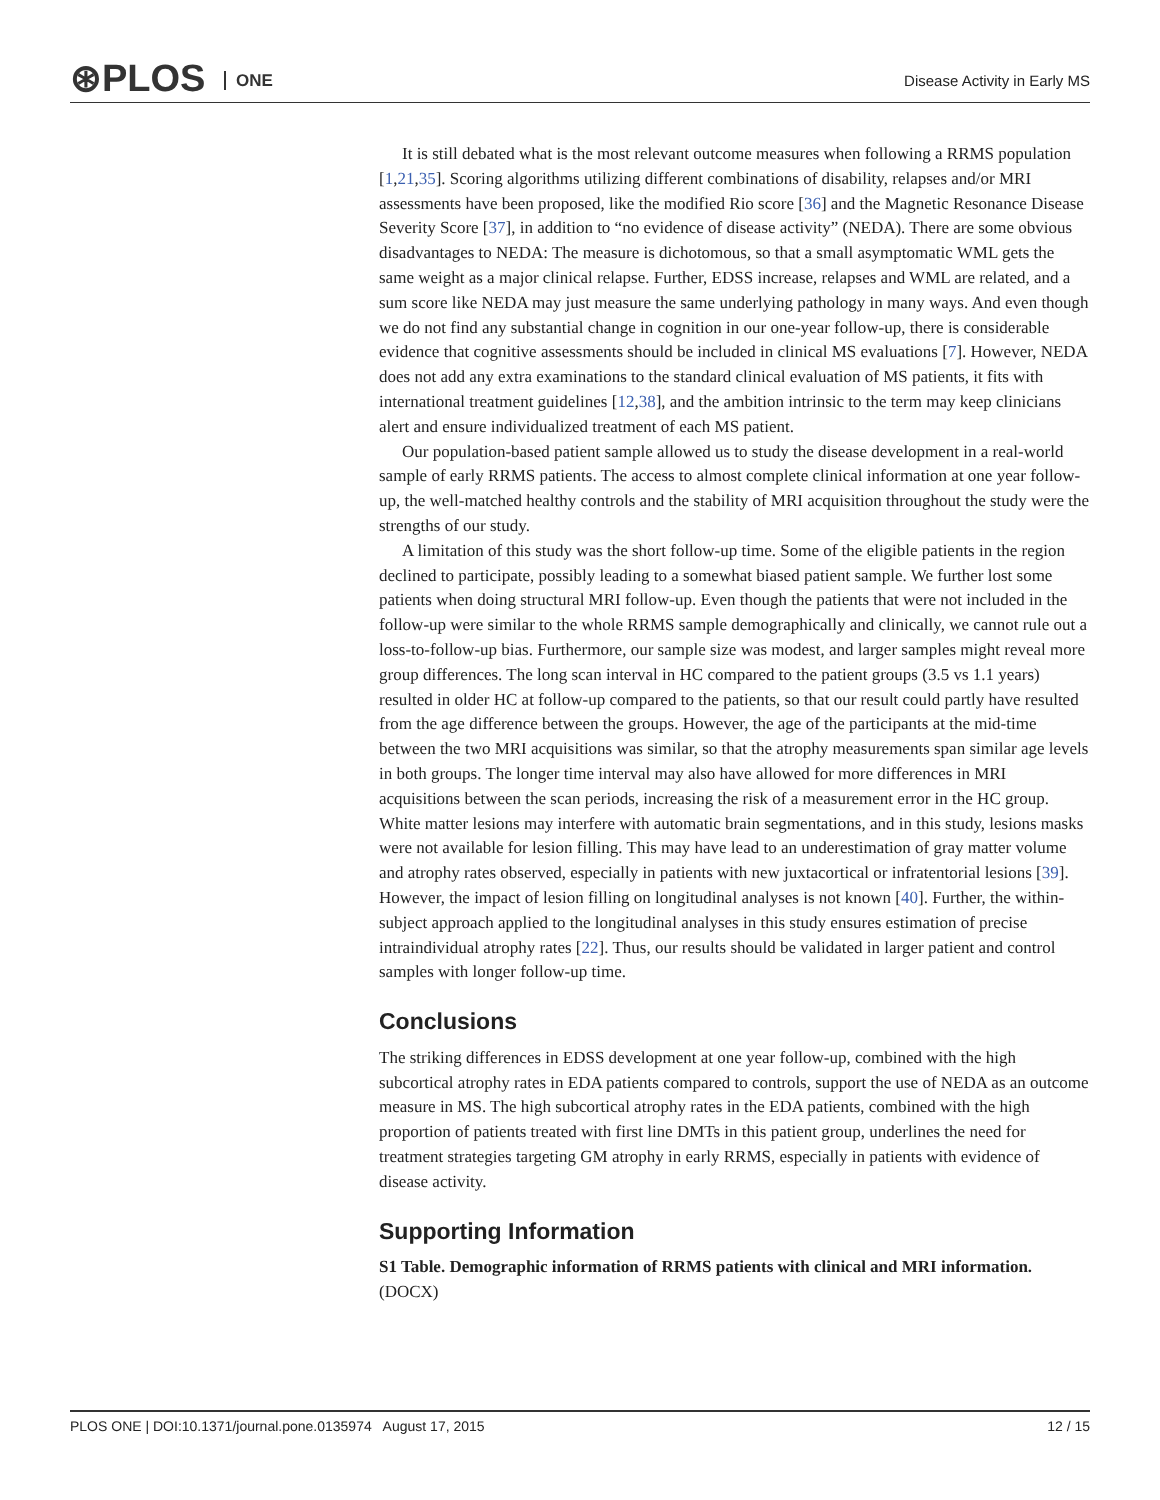⊛PLOS ONE Disease Activity in Early MS
It is still debated what is the most relevant outcome measures when following a RRMS population [1,21,35]. Scoring algorithms utilizing different combinations of disability, relapses and/or MRI assessments have been proposed, like the modified Rio score [36] and the Magnetic Resonance Disease Severity Score [37], in addition to “no evidence of disease activity” (NEDA). There are some obvious disadvantages to NEDA: The measure is dichotomous, so that a small asymptomatic WML gets the same weight as a major clinical relapse. Further, EDSS increase, relapses and WML are related, and a sum score like NEDA may just measure the same underlying pathology in many ways. And even though we do not find any substantial change in cognition in our one-year follow-up, there is considerable evidence that cognitive assessments should be included in clinical MS evaluations [7]. However, NEDA does not add any extra examinations to the standard clinical evaluation of MS patients, it fits with international treatment guidelines [12,38], and the ambition intrinsic to the term may keep clinicians alert and ensure individualized treatment of each MS patient.
Our population-based patient sample allowed us to study the disease development in a real-world sample of early RRMS patients. The access to almost complete clinical information at one year follow-up, the well-matched healthy controls and the stability of MRI acquisition throughout the study were the strengths of our study.
A limitation of this study was the short follow-up time. Some of the eligible patients in the region declined to participate, possibly leading to a somewhat biased patient sample. We further lost some patients when doing structural MRI follow-up. Even though the patients that were not included in the follow-up were similar to the whole RRMS sample demographically and clinically, we cannot rule out a loss-to-follow-up bias. Furthermore, our sample size was modest, and larger samples might reveal more group differences. The long scan interval in HC compared to the patient groups (3.5 vs 1.1 years) resulted in older HC at follow-up compared to the patients, so that our result could partly have resulted from the age difference between the groups. However, the age of the participants at the mid-time between the two MRI acquisitions was similar, so that the atrophy measurements span similar age levels in both groups. The longer time interval may also have allowed for more differences in MRI acquisitions between the scan periods, increasing the risk of a measurement error in the HC group. White matter lesions may interfere with automatic brain segmentations, and in this study, lesions masks were not available for lesion filling. This may have lead to an underestimation of gray matter volume and atrophy rates observed, especially in patients with new juxtacortical or infratentorial lesions [39]. However, the impact of lesion filling on longitudinal analyses is not known [40]. Further, the within-subject approach applied to the longitudinal analyses in this study ensures estimation of precise intraindividual atrophy rates [22]. Thus, our results should be validated in larger patient and control samples with longer follow-up time.
Conclusions
The striking differences in EDSS development at one year follow-up, combined with the high subcortical atrophy rates in EDA patients compared to controls, support the use of NEDA as an outcome measure in MS. The high subcortical atrophy rates in the EDA patients, combined with the high proportion of patients treated with first line DMTs in this patient group, underlines the need for treatment strategies targeting GM atrophy in early RRMS, especially in patients with evidence of disease activity.
Supporting Information
S1 Table. Demographic information of RRMS patients with clinical and MRI information.
(DOCX)
PLOS ONE | DOI:10.1371/journal.pone.0135974 August 17, 2015 12 / 15